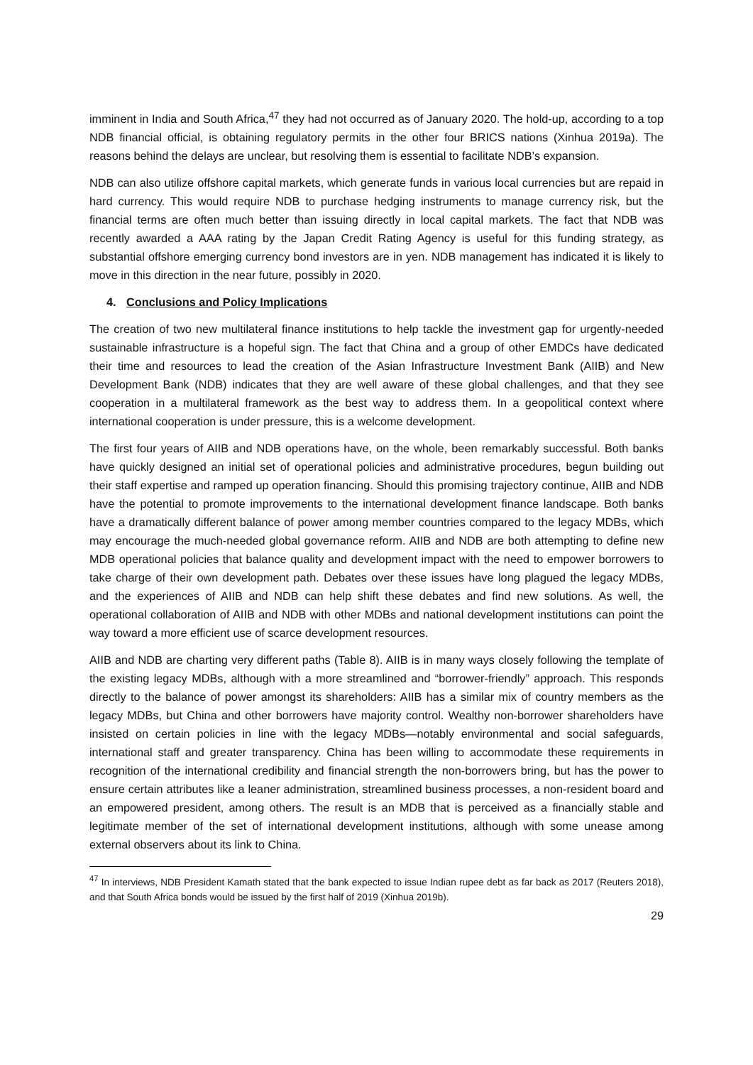imminent in India and South Africa,<sup>47</sup> they had not occurred as of January 2020. The hold-up, according to a top NDB financial official, is obtaining regulatory permits in the other four BRICS nations (Xinhua 2019a). The reasons behind the delays are unclear, but resolving them is essential to facilitate NDB’s expansion.
NDB can also utilize offshore capital markets, which generate funds in various local currencies but are repaid in hard currency. This would require NDB to purchase hedging instruments to manage currency risk, but the financial terms are often much better than issuing directly in local capital markets. The fact that NDB was recently awarded a AAA rating by the Japan Credit Rating Agency is useful for this funding strategy, as substantial offshore emerging currency bond investors are in yen. NDB management has indicated it is likely to move in this direction in the near future, possibly in 2020.
4. Conclusions and Policy Implications
The creation of two new multilateral finance institutions to help tackle the investment gap for urgently-needed sustainable infrastructure is a hopeful sign. The fact that China and a group of other EMDCs have dedicated their time and resources to lead the creation of the Asian Infrastructure Investment Bank (AIIB) and New Development Bank (NDB) indicates that they are well aware of these global challenges, and that they see cooperation in a multilateral framework as the best way to address them. In a geopolitical context where international cooperation is under pressure, this is a welcome development.
The first four years of AIIB and NDB operations have, on the whole, been remarkably successful. Both banks have quickly designed an initial set of operational policies and administrative procedures, begun building out their staff expertise and ramped up operation financing. Should this promising trajectory continue, AIIB and NDB have the potential to promote improvements to the international development finance landscape. Both banks have a dramatically different balance of power among member countries compared to the legacy MDBs, which may encourage the much-needed global governance reform. AIIB and NDB are both attempting to define new MDB operational policies that balance quality and development impact with the need to empower borrowers to take charge of their own development path. Debates over these issues have long plagued the legacy MDBs, and the experiences of AIIB and NDB can help shift these debates and find new solutions. As well, the operational collaboration of AIIB and NDB with other MDBs and national development institutions can point the way toward a more efficient use of scarce development resources.
AIIB and NDB are charting very different paths (Table 8). AIIB is in many ways closely following the template of the existing legacy MDBs, although with a more streamlined and “borrower-friendly” approach. This responds directly to the balance of power amongst its shareholders: AIIB has a similar mix of country members as the legacy MDBs, but China and other borrowers have majority control. Wealthy non-borrower shareholders have insisted on certain policies in line with the legacy MDBs—notably environmental and social safeguards, international staff and greater transparency. China has been willing to accommodate these requirements in recognition of the international credibility and financial strength the non-borrowers bring, but has the power to ensure certain attributes like a leaner administration, streamlined business processes, a non-resident board and an empowered president, among others. The result is an MDB that is perceived as a financially stable and legitimate member of the set of international development institutions, although with some unease among external observers about its link to China.
<sup>47</sup> In interviews, NDB President Kamath stated that the bank expected to issue Indian rupee debt as far back as 2017 (Reuters 2018), and that South Africa bonds would be issued by the first half of 2019 (Xinhua 2019b).
29